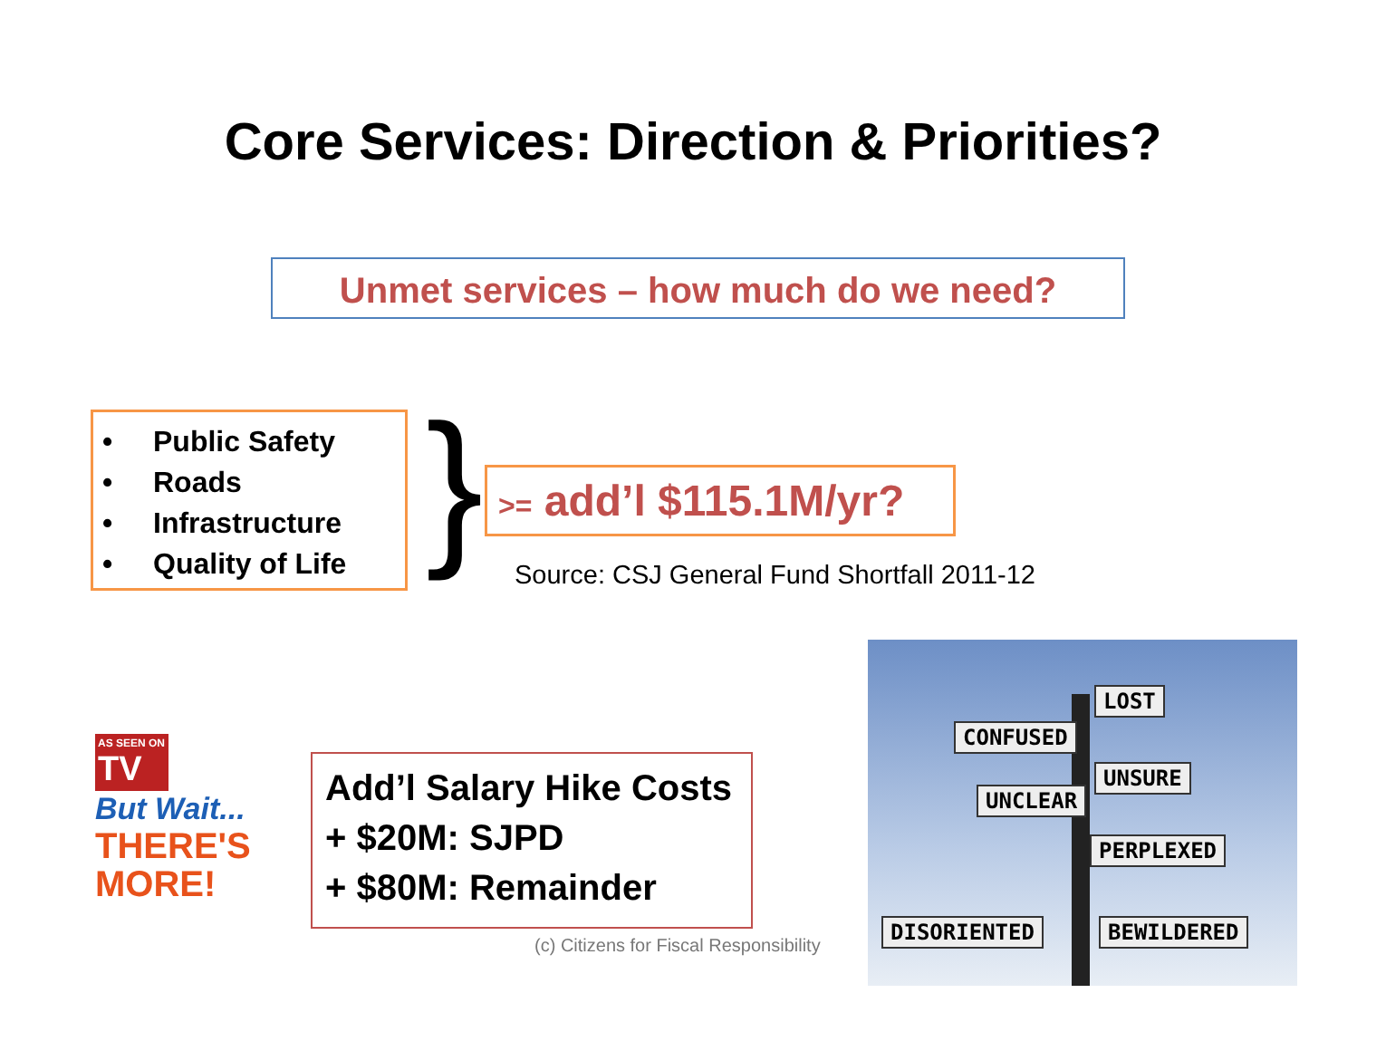Core Services: Direction & Priorities?
Unmet services – how much do we need?
• Public Safety
• Roads
• Infrastructure
• Quality of Life
}
>= add’l $115.1M/yr?
Source: CSJ General Fund Shortfall 2011-12
AS SEEN ON
TV
But Wait...
THERE'S
MORE!
Add’l Salary Hike Costs
+ $20M: SJPD
+ $80M: Remainder
(c) Citizens for Fiscal Responsibility
LOST
CONFUSED
UNSURE
UNCLEAR
PERPLEXED
DISORIENTED BEWILDERED